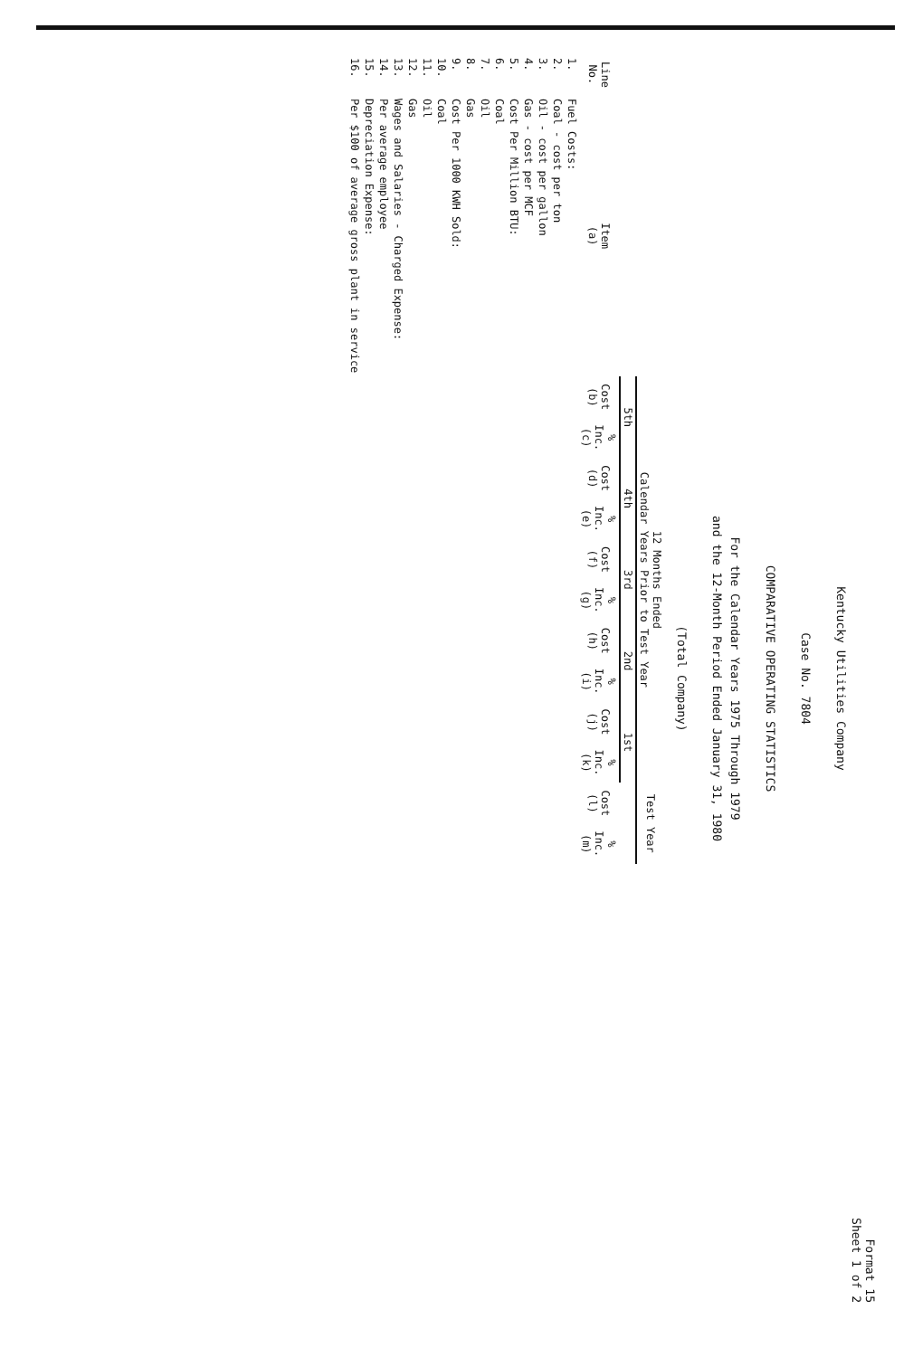Format 15
Sheet 1 of 2
Kentucky Utilities Company
Case No. 7804
COMPARATIVE OPERATING STATISTICS
For the Calendar Years 1975 Through 1979
and the 12-Month Period Ended January 31, 1980
(Total Company)
| | | 12 Months Ended Calendar Years Prior to Test Year | | | | | | | | | | Test Year | |
| --- | --- | --- | --- | --- | --- | --- | --- | --- | --- | --- | --- | --- | --- |
| | | 5th | | 4th | | 3rd | | 2nd | | 1st | | | |
| Line No. | Item (a) | Cost (b) | % Inc. (c) | Cost (d) | % Inc. (e) | Cost (f) | % Inc. (g) | Cost (h) | % Inc. (i) | Cost (j) | % Inc. (k) | Cost (l) | % Inc. (m) |
| 1. | Fuel Costs: | | | | | | | | | | | | |
| 2. | Coal - cost per ton | | | | | | | | | | | | |
| 3. | Oil - cost per gallon | | | | | | | | | | | | |
| 4. | Gas - cost per MCF | | | | | | | | | | | | |
| 5. | Cost Per Million BTU: | | | | | | | | | | | | |
| 6. | Coal | | | | | | | | | | | | |
| 7. | Oil | | | | | | | | | | | | |
| 8. | Gas | | | | | | | | | | | | |
| 9. | Cost Per 1000 KWH Sold: | | | | | | | | | | | | |
| 10. | Coal | | | | | | | | | | | | |
| 11. | Oil | | | | | | | | | | | | |
| 12. | Gas | | | | | | | | | | | | |
| 13. | Wages and Salaries - Charged Expense: | | | | | | | | | | | | |
| 14. | Per average employee | | | | | | | | | | | | |
| 15. | Depreciation Expense: | | | | | | | | | | | | |
| 16. | Per $100 of average gross plant in service | | | | | | | | | | | | |